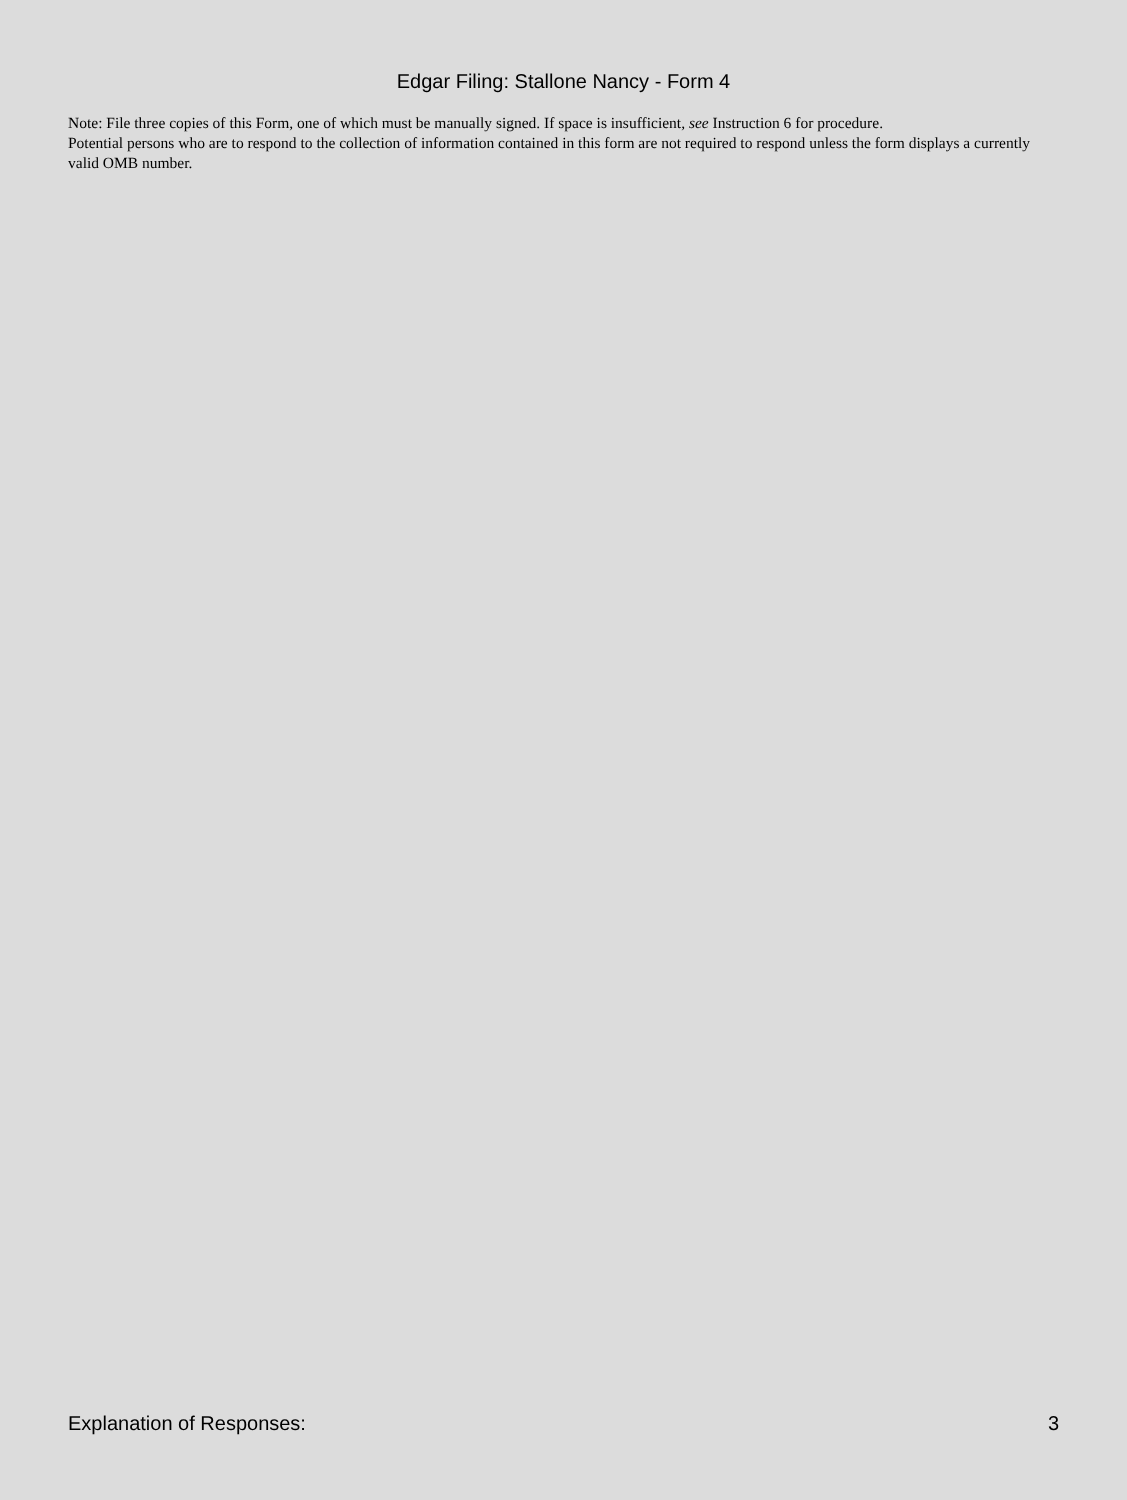Edgar Filing: Stallone Nancy - Form 4
Note: File three copies of this Form, one of which must be manually signed. If space is insufficient, see Instruction 6 for procedure.
Potential persons who are to respond to the collection of information contained in this form are not required to respond unless the form displays a currently valid OMB number.
Explanation of Responses: 3